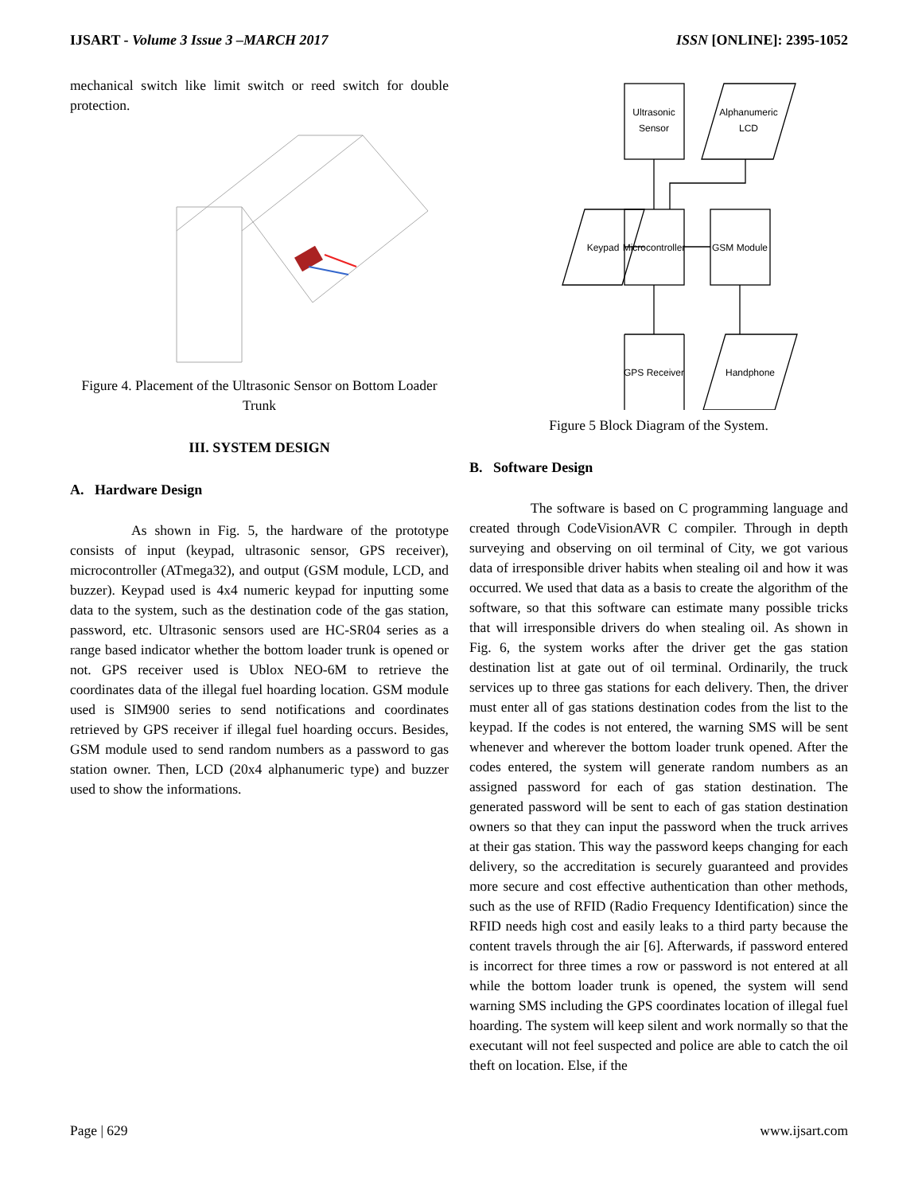IJSART - Volume 3 Issue 3 –MARCH 2017 ISSN [ONLINE]: 2395-1052
mechanical switch like limit switch or reed switch for double protection.
Figure 4. Placement of the Ultrasonic Sensor on Bottom Loader Trunk
III. SYSTEM DESIGN
A. Hardware Design
As shown in Fig. 5, the hardware of the prototype consists of input (keypad, ultrasonic sensor, GPS receiver), microcontroller (ATmega32), and output (GSM module, LCD, and buzzer). Keypad used is 4x4 numeric keypad for inputting some data to the system, such as the destination code of the gas station, password, etc. Ultrasonic sensors used are HC-SR04 series as a range based indicator whether the bottom loader trunk is opened or not. GPS receiver used is Ublox NEO-6M to retrieve the coordinates data of the illegal fuel hoarding location. GSM module used is SIM900 series to send notifications and coordinates retrieved by GPS receiver if illegal fuel hoarding occurs. Besides, GSM module used to send random numbers as a password to gas station owner. Then, LCD (20x4 alphanumeric type) and buzzer used to show the informations.
Ultrasonic
Sensor
Alphanumeric
LCD
Keypad
Microcontroller
GSM Module
GPS Receiver
Handphone
Figure 5 Block Diagram of the System.
B. Software Design
The software is based on C programming language and created through CodeVisionAVR C compiler. Through in depth surveying and observing on oil terminal of City, we got various data of irresponsible driver habits when stealing oil and how it was occurred. We used that data as a basis to create the algorithm of the software, so that this software can estimate many possible tricks that will irresponsible drivers do when stealing oil. As shown in Fig. 6, the system works after the driver get the gas station destination list at gate out of oil terminal. Ordinarily, the truck services up to three gas stations for each delivery. Then, the driver must enter all of gas stations destination codes from the list to the keypad. If the codes is not entered, the warning SMS will be sent whenever and wherever the bottom loader trunk opened. After the codes entered, the system will generate random numbers as an assigned password for each of gas station destination. The generated password will be sent to each of gas station destination owners so that they can input the password when the truck arrives at their gas station. This way the password keeps changing for each delivery, so the accreditation is securely guaranteed and provides more secure and cost effective authentication than other methods, such as the use of RFID (Radio Frequency Identification) since the RFID needs high cost and easily leaks to a third party because the content travels through the air [6]. Afterwards, if password entered is incorrect for three times a row or password is not entered at all while the bottom loader trunk is opened, the system will send warning SMS including the GPS coordinates location of illegal fuel hoarding. The system will keep silent and work normally so that the executant will not feel suspected and police are able to catch the oil theft on location. Else, if the
Page | 629 www.ijsart.com